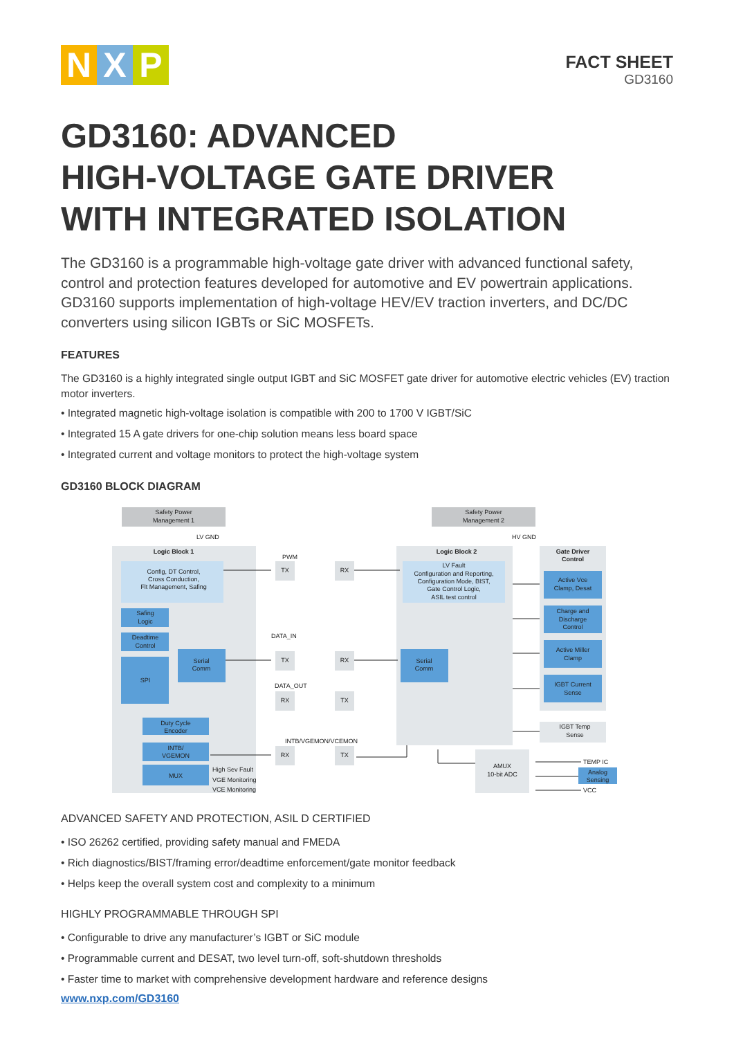N X P
FACT SHEET
GD3160
GD3160: ADVANCED
HIGH-VOLTAGE GATE DRIVER
WITH INTEGRATED ISOLATION
The GD3160 is a programmable high-voltage gate driver with advanced functional safety, control and protection features developed for automotive and EV powertrain applications. GD3160 supports implementation of high-voltage HEV/EV traction inverters, and DC/DC converters using silicon IGBTs or SiC MOSFETs.
FEATURES
The GD3160 is a highly integrated single output IGBT and SiC MOSFET gate driver for automotive electric vehicles (EV) traction motor inverters.
• Integrated magnetic high-voltage isolation is compatible with 200 to 1700 V IGBT/SiC
• Integrated 15 A gate drivers for one-chip solution means less board space
• Integrated current and voltage monitors to protect the high-voltage system
GD3160 BLOCK DIAGRAM
Safety Power
Management 1
Safety Power
Management 2
LV GND
HV GND
Logic Block 1
Logic Block 2
Gate Driver
Control
Config, DT Control,
Cross Conduction,
Flt Management, Safing
LV Fault
Configuration and Reporting,
Configuration Mode, BIST,
Gate Control Logic,
ASIL test control
Safing
Logic
Deadtime
Control
SPI
Serial
Comm
Serial
Comm
Duty Cycle
Encoder
INTB/
VGEMON
MUX
High Sev Fault
VGE Monitoring
VCE Monitoring
Active Vce
Clamp, Desat
Charge and
Discharge
Control
Active Miller
Clamp
IGBT Current
Sense
IGBT Temp
Sense
AMUX
10-bit ADC
Analog
Sensing
TEMP IC
VCC
TX
RX
TX
RX
RX
TX
RX
TX
PWM
DATA_IN
DATA_OUT
INTB/VGEMON/VCEMON
ADVANCED SAFETY AND PROTECTION, ASIL D CERTIFIED
• ISO 26262 certified, providing safety manual and FMEDA
• Rich diagnostics/BIST/framing error/deadtime enforcement/gate monitor feedback
• Helps keep the overall system cost and complexity to a minimum
HIGHLY PROGRAMMABLE THROUGH SPI
• Configurable to drive any manufacturer’s IGBT or SiC module
• Programmable current and DESAT, two level turn-off, soft-shutdown thresholds
• Faster time to market with comprehensive development hardware and reference designs
www.nxp.com/GD3160